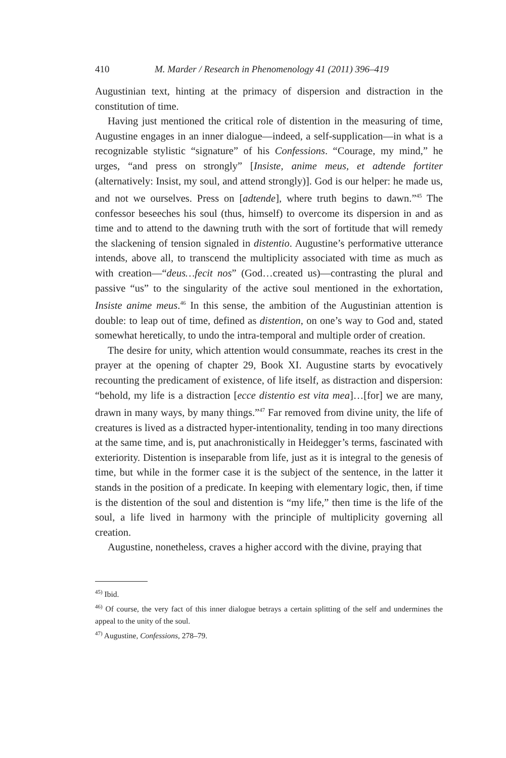410 M. Marder / Research in Phenomenology 41 (2011) 396–419
Augustinian text, hinting at the primacy of dispersion and distraction in the constitution of time.
Having just mentioned the critical role of distention in the measuring of time, Augustine engages in an inner dialogue—indeed, a self-supplication—in what is a recognizable stylistic “signature” of his Confessions. “Courage, my mind,” he urges, “and press on strongly” [Insiste, anime meus, et adtende fortiter (alternatively: Insist, my soul, and attend strongly)]. God is our helper: he made us, and not we ourselves. Press on [adtende], where truth begins to dawn.”<sup>45</sup> The confessor beseeches his soul (thus, himself) to overcome its dispersion in and as time and to attend to the dawning truth with the sort of fortitude that will remedy the slackening of tension signaled in distentio. Augustine’s performative utterance intends, above all, to transcend the multiplicity associated with time as much as with creation—“deus…fecit nos” (God…created us)—contrasting the plural and passive “us” to the singularity of the active soul mentioned in the exhortation, Insiste anime meus.<sup>46</sup> In this sense, the ambition of the Augustinian attention is double: to leap out of time, defined as distention, on one’s way to God and, stated somewhat heretically, to undo the intra-temporal and multiple order of creation.
The desire for unity, which attention would consummate, reaches its crest in the prayer at the opening of chapter 29, Book XI. Augustine starts by evocatively recounting the predicament of existence, of life itself, as distraction and dispersion: “behold, my life is a distraction [ecce distentio est vita mea]…[for] we are many, drawn in many ways, by many things.”<sup>47</sup> Far removed from divine unity, the life of creatures is lived as a distracted hyper-intentionality, tending in too many directions at the same time, and is, put anachronistically in Heidegger’s terms, fascinated with exteriority. Distention is inseparable from life, just as it is integral to the genesis of time, but while in the former case it is the subject of the sentence, in the latter it stands in the position of a predicate. In keeping with elementary logic, then, if time is the distention of the soul and distention is “my life,” then time is the life of the soul, a life lived in harmony with the principle of multiplicity governing all creation.
Augustine, nonetheless, craves a higher accord with the divine, praying that
<sup>45)</sup> Ibid.
<sup>46)</sup> Of course, the very fact of this inner dialogue betrays a certain splitting of the self and undermines the appeal to the unity of the soul.
<sup>47)</sup> Augustine, Confessions, 278–79.